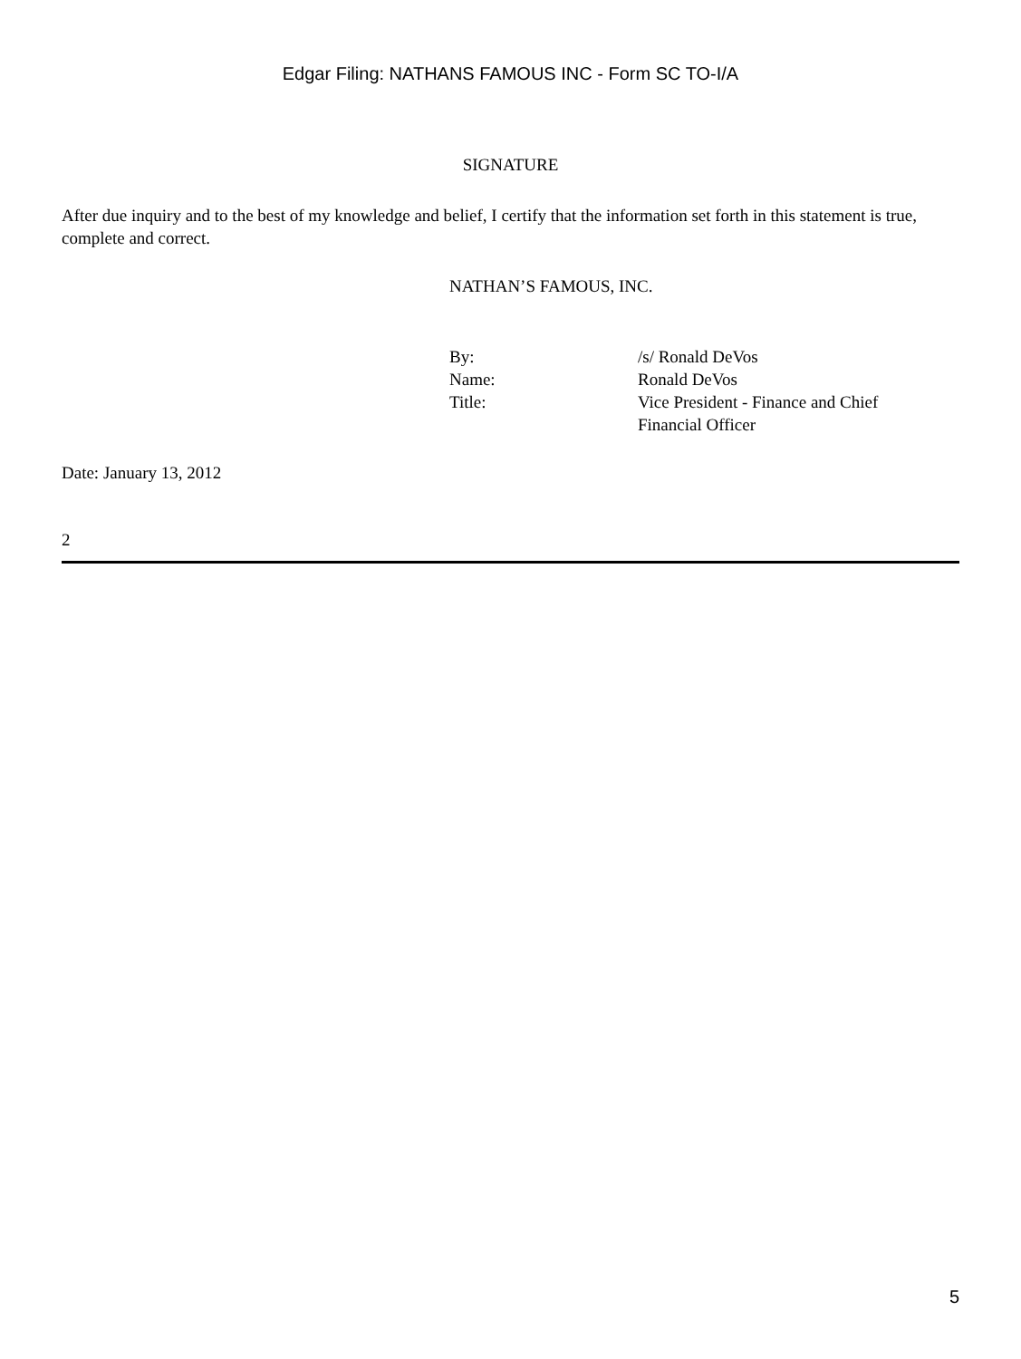Edgar Filing: NATHANS FAMOUS INC - Form SC TO-I/A
SIGNATURE
After due inquiry and to the best of my knowledge and belief, I certify that the information set forth in this statement is true, complete and correct.
NATHAN’S FAMOUS, INC.
| By: | /s/ Ronald DeVos |
| Name: | Ronald DeVos |
| Title: | Vice President - Finance and Chief Financial Officer |
Date: January 13, 2012
2
5